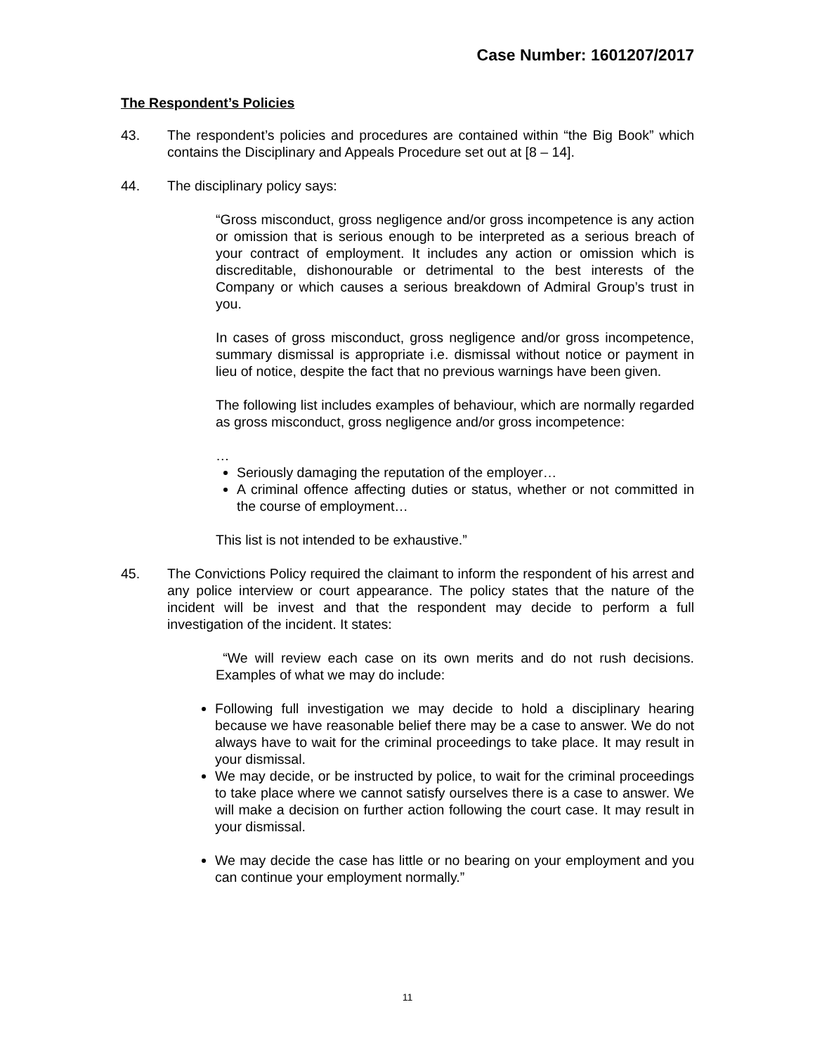Case Number: 1601207/2017
The Respondent’s Policies
43. The respondent’s policies and procedures are contained within “the Big Book” which contains the Disciplinary and Appeals Procedure set out at [8 – 14].
44. The disciplinary policy says:
“Gross misconduct, gross negligence and/or gross incompetence is any action or omission that is serious enough to be interpreted as a serious breach of your contract of employment. It includes any action or omission which is discreditable, dishonourable or detrimental to the best interests of the Company or which causes a serious breakdown of Admiral Group’s trust in you.
In cases of gross misconduct, gross negligence and/or gross incompetence, summary dismissal is appropriate i.e. dismissal without notice or payment in lieu of notice, despite the fact that no previous warnings have been given.
The following list includes examples of behaviour, which are normally regarded as gross misconduct, gross negligence and/or gross incompetence:
…
Seriously damaging the reputation of the employer…
A criminal offence affecting duties or status, whether or not committed in the course of employment…
This list is not intended to be exhaustive.”
45. The Convictions Policy required the claimant to inform the respondent of his arrest and any police interview or court appearance. The policy states that the nature of the incident will be invest and that the respondent may decide to perform a full investigation of the incident. It states:
“We will review each case on its own merits and do not rush decisions. Examples of what we may do include:
Following full investigation we may decide to hold a disciplinary hearing because we have reasonable belief there may be a case to answer. We do not always have to wait for the criminal proceedings to take place. It may result in your dismissal.
We may decide, or be instructed by police, to wait for the criminal proceedings to take place where we cannot satisfy ourselves there is a case to answer. We will make a decision on further action following the court case. It may result in your dismissal.
We may decide the case has little or no bearing on your employment and you can continue your employment normally.”
11